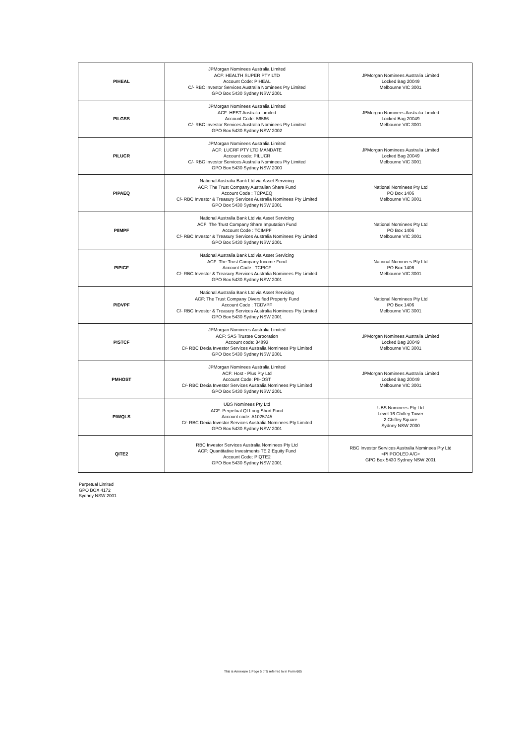| PIHEAL | JPMorgan Nominees Australia Limited ACF: HEALTH SUPER PTY LTD Account Code: PIHEAL C/- RBC Investor Services Australia Nominees Pty Limited GPO Box 5430 Sydney NSW 2001 | JPMorgan Nominees Australia Limited Locked Bag 20049 Melbourne VIC 3001 |
| PILGSS | JPMorgan Nominees Australia Limited ACF: HEST Australia Limited Account Code: 56566 C/- RBC Investor Services Australia Nominees Pty Limited GPO Box 5430 Sydney NSW 2002 | JPMorgan Nominees Australia Limited Locked Bag 20049 Melbourne VIC 3001 |
| PILUCR | JPMorgan Nominees Australia Limited ACF: LUCRF PTY LTD MANDATE Account code: PILUCR C/- RBC Investor Services Australia Nominees Pty Limited GPO Box 5430 Sydney NSW 2000 | JPMorgan Nominees Australia Limited Locked Bag 20049 Melbourne VIC 3001 |
| PIPAEQ | National Australia Bank Ltd via Asset Servicing ACF: The Trust Company Australian Share Fund Account Code : TCPAEQ C/- RBC Investor & Treasury Services Australia Nominees Pty Limited GPO Box 5430 Sydney NSW 2001 | National Nominees Pty Ltd PO Box 1406 Melbourne VIC 3001 |
| PIIMPF | National Australia Bank Ltd via Asset Servicing ACF: The Trust Company Share Imputation Fund Account Code : TCIMPF C/- RBC Investor & Treasury Services Australia Nominees Pty Limited GPO Box 5430 Sydney NSW 2001 | National Nominees Pty Ltd PO Box 1406 Melbourne VIC 3001 |
| PIPICF | National Australia Bank Ltd via Asset Servicing ACF: The Trust Company Income Fund Account Code : TCPICF C/- RBC Investor & Treasury Services Australia Nominees Pty Limited GPO Box 5430 Sydney NSW 2001 | National Nominees Pty Ltd PO Box 1406 Melbourne VIC 3001 |
| PIDVPF | National Australia Bank Ltd via Asset Servicing ACF: The Trust Company Diversified Property Fund Account Code : TCDVPF C/- RBC Investor & Treasury Services Australia Nominees Pty Limited GPO Box 5430 Sydney NSW 2001 | National Nominees Pty Ltd PO Box 1406 Melbourne VIC 3001 |
| PISTCF | JPMorgan Nominees Australia Limited ACF: SAS Trustee Corporation Account code: 34893 C/- RBC Dexia Investor Services Australia Nominees Pty Limited GPO Box 5430 Sydney NSW 2001 | JPMorgan Nominees Australia Limited Locked Bag 20049 Melbourne VIC 3001 |
| PMHOST | JPMorgan Nominees Australia Limited ACF: Host - Plus Pty Ltd Account Code: PIHOST C/- RBC Dexia Investor Services Australia Nominees Pty Limited GPO Box 5430 Sydney NSW 2001 | JPMorgan Nominees Australia Limited Locked Bag 20049 Melbourne VIC 3001 |
| PIWQLS | UBS Nominees Pty Ltd ACF: Perpetual QI Long Short Fund Account code: A1025745 C/- RBC Dexia Investor Services Australia Nominees Pty Limited GPO Box 5430 Sydney NSW 2001 | UBS Nominees Pty Ltd Level 16 Chifley Tower 2 Chifley Square Sydney NSW 2000 |
| QITE2 | RBC Investor Services Australia Nominees Pty Ltd ACF: Quantitative Investments TE 2 Equity Fund Account Code: PIQTE2 GPO Box 5430 Sydney NSW 2001 | RBC Investor Services Australia Nominees Pty Ltd <PI POOLED A/C> GPO Box 5430 Sydney NSW 2001 |
Perpetual Limited
GPO BOX 4172
Sydney NSW 2001
This is Annexure 1 Page 5 of 5 referred to in Form 605